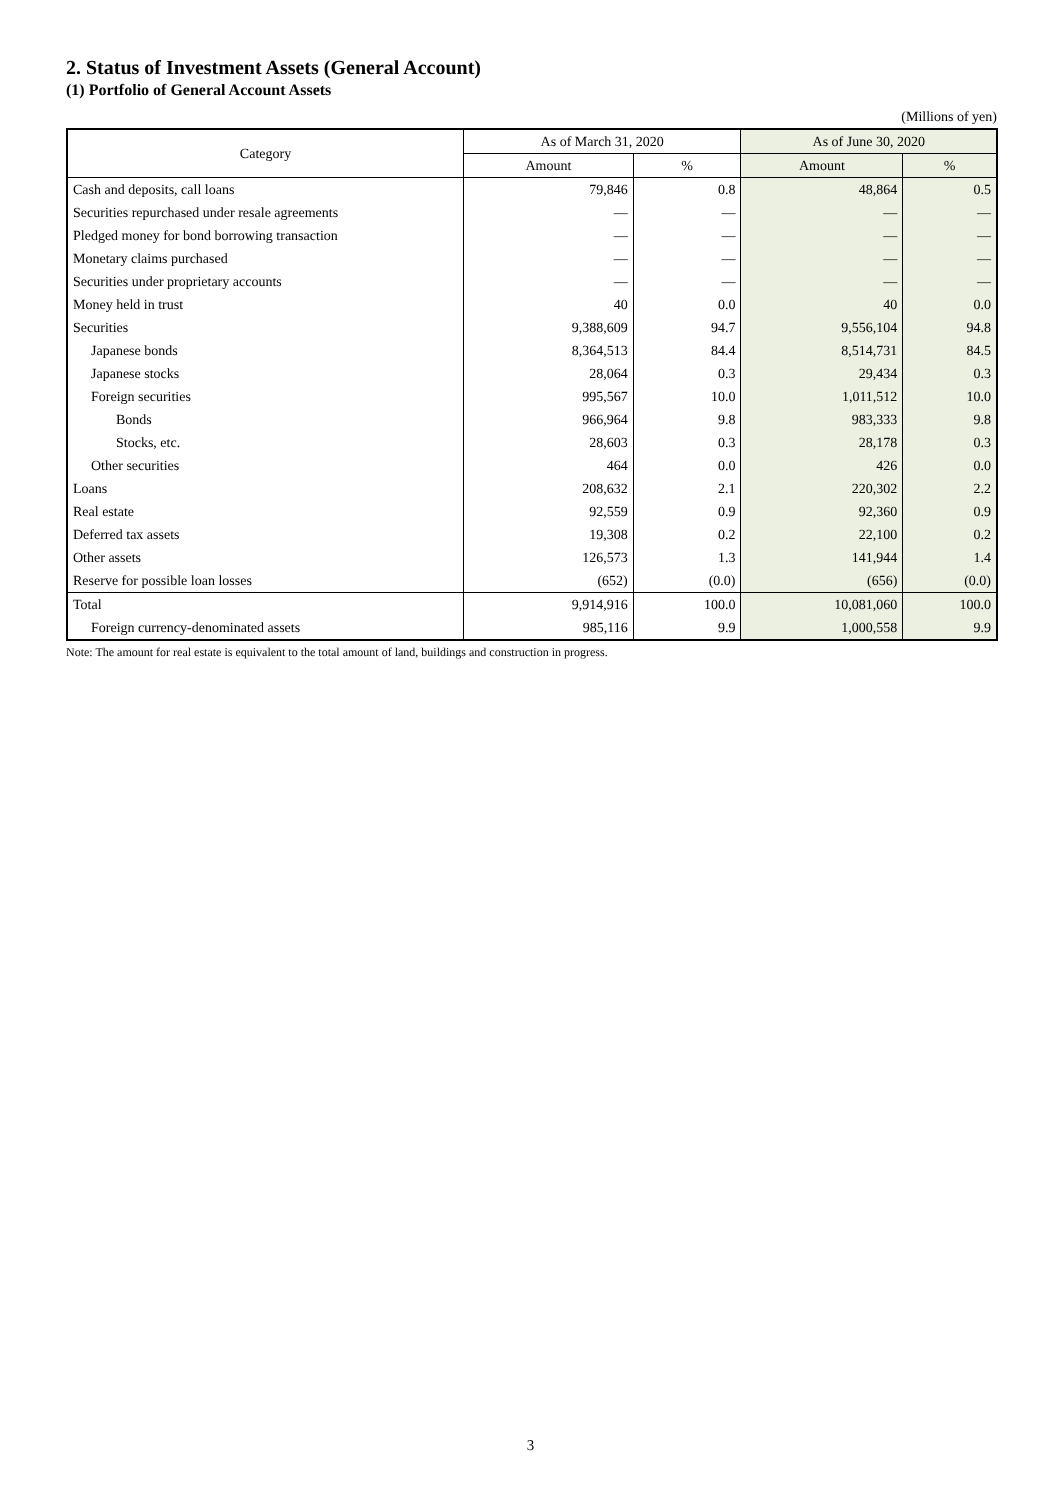2. Status of Investment Assets (General Account)
(1) Portfolio of General Account Assets
(Millions of yen)
| Category | As of March 31, 2020 | | As of June 30, 2020 | |
| --- | --- | --- | --- | --- |
| | Amount | % | Amount | % |
| Cash and deposits, call loans | 79,846 | 0.8 | 48,864 | 0.5 |
| Securities repurchased under resale agreements | — | — | — | — |
| Pledged money for bond borrowing transaction | — | — | — | — |
| Monetary claims purchased | — | — | — | — |
| Securities under proprietary accounts | — | — | — | — |
| Money held in trust | 40 | 0.0 | 40 | 0.0 |
| Securities | 9,388,609 | 94.7 | 9,556,104 | 94.8 |
| Japanese bonds | 8,364,513 | 84.4 | 8,514,731 | 84.5 |
| Japanese stocks | 28,064 | 0.3 | 29,434 | 0.3 |
| Foreign securities | 995,567 | 10.0 | 1,011,512 | 10.0 |
| Bonds | 966,964 | 9.8 | 983,333 | 9.8 |
| Stocks, etc. | 28,603 | 0.3 | 28,178 | 0.3 |
| Other securities | 464 | 0.0 | 426 | 0.0 |
| Loans | 208,632 | 2.1 | 220,302 | 2.2 |
| Real estate | 92,559 | 0.9 | 92,360 | 0.9 |
| Deferred tax assets | 19,308 | 0.2 | 22,100 | 0.2 |
| Other assets | 126,573 | 1.3 | 141,944 | 1.4 |
| Reserve for possible loan losses | (652) | (0.0) | (656) | (0.0) |
| Total | 9,914,916 | 100.0 | 10,081,060 | 100.0 |
| Foreign currency-denominated assets | 985,116 | 9.9 | 1,000,558 | 9.9 |
Note: The amount for real estate is equivalent to the total amount of land, buildings and construction in progress.
3